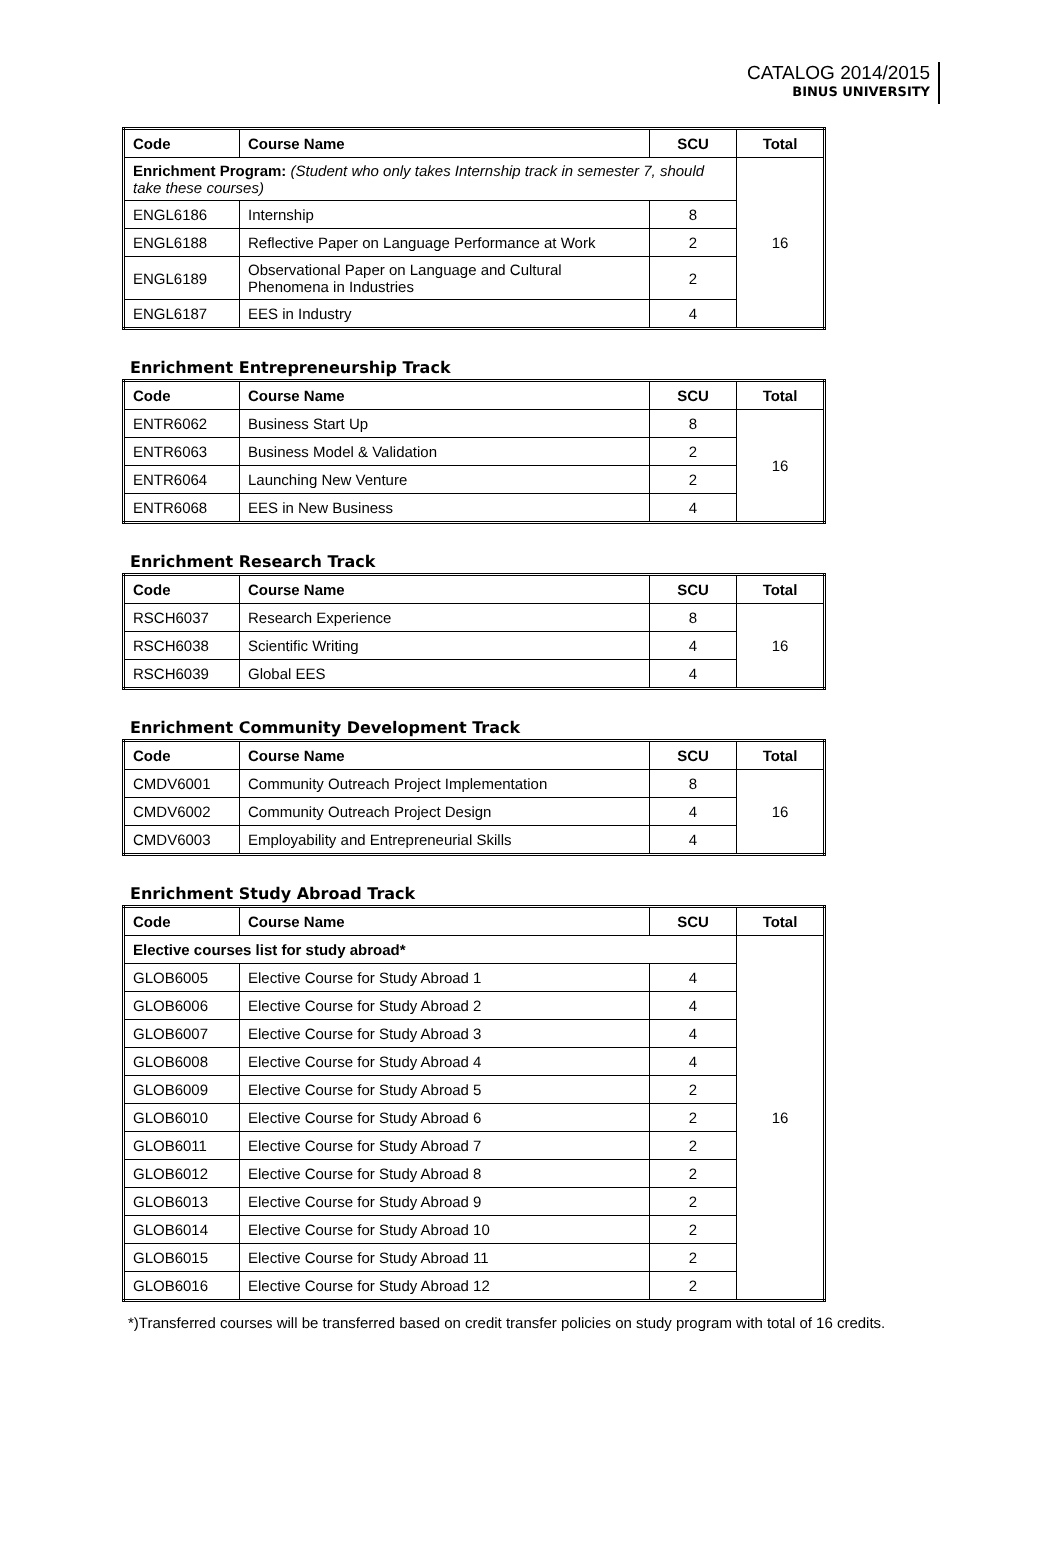CATALOG 2014/2015
BINUS UNIVERSITY
| Code | Course Name | SCU | Total |
| --- | --- | --- | --- |
| Enrichment Program: (Student who only takes Internship track in semester 7, should take these courses) | | | 16 |
| ENGL6186 | Internship | 8 | |
| ENGL6188 | Reflective Paper on Language Performance at Work | 2 | |
| ENGL6189 | Observational Paper on Language and Cultural Phenomena in Industries | 2 | |
| ENGL6187 | EES in Industry | 4 | |
Enrichment Entrepreneurship Track
| Code | Course Name | SCU | Total |
| --- | --- | --- | --- |
| ENTR6062 | Business Start Up | 8 | 16 |
| ENTR6063 | Business Model & Validation | 2 | |
| ENTR6064 | Launching New Venture | 2 | |
| ENTR6068 | EES in New Business | 4 | |
Enrichment Research Track
| Code | Course Name | SCU | Total |
| --- | --- | --- | --- |
| RSCH6037 | Research Experience | 8 | 16 |
| RSCH6038 | Scientific Writing | 4 | |
| RSCH6039 | Global EES | 4 | |
Enrichment Community Development Track
| Code | Course Name | SCU | Total |
| --- | --- | --- | --- |
| CMDV6001 | Community Outreach Project Implementation | 8 | 16 |
| CMDV6002 | Community Outreach Project Design | 4 | |
| CMDV6003 | Employability and Entrepreneurial Skills | 4 | |
Enrichment Study Abroad Track
| Code | Course Name | SCU | Total |
| --- | --- | --- | --- |
| Elective courses list for study abroad* | | | 16 |
| GLOB6005 | Elective Course for Study Abroad 1 | 4 | |
| GLOB6006 | Elective Course for Study Abroad 2 | 4 | |
| GLOB6007 | Elective Course for Study Abroad 3 | 4 | |
| GLOB6008 | Elective Course for Study Abroad 4 | 4 | |
| GLOB6009 | Elective Course for Study Abroad 5 | 2 | |
| GLOB6010 | Elective Course for Study Abroad 6 | 2 | |
| GLOB6011 | Elective Course for Study Abroad 7 | 2 | |
| GLOB6012 | Elective Course for Study Abroad 8 | 2 | |
| GLOB6013 | Elective Course for Study Abroad 9 | 2 | |
| GLOB6014 | Elective Course for Study Abroad 10 | 2 | |
| GLOB6015 | Elective Course for Study Abroad 11 | 2 | |
| GLOB6016 | Elective Course for Study Abroad 12 | 2 | |
*)Transferred courses will be transferred based on credit transfer policies on study program with total of 16 credits.